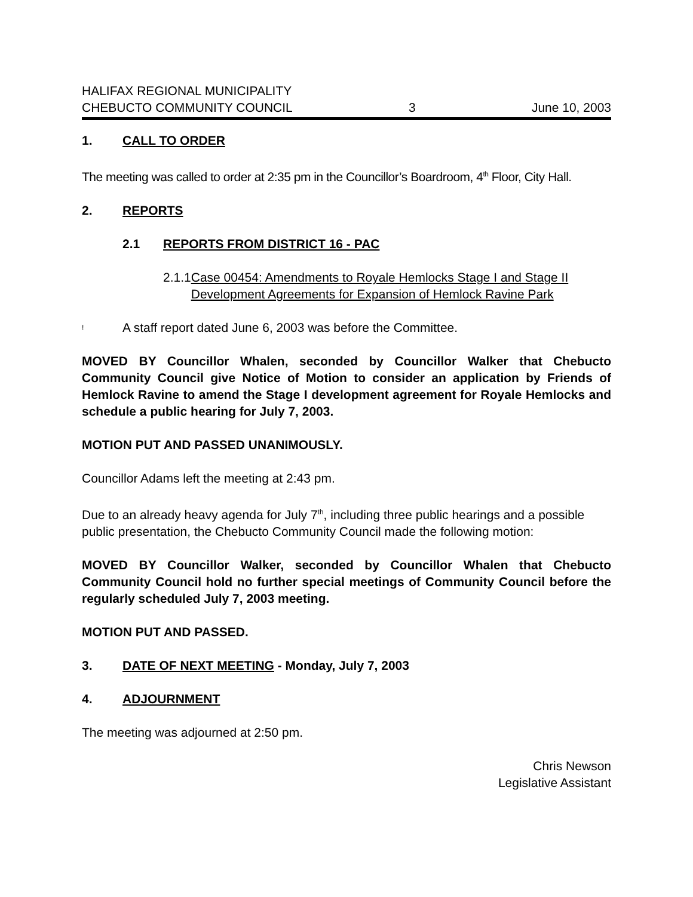HALIFAX REGIONAL MUNICIPALITY
CHEBUCTO COMMUNITY COUNCIL 3 June 10, 2003
1. CALL TO ORDER
The meeting was called to order at 2:35 pm in the Councillor’s Boardroom, 4<sup>th</sup> Floor, City Hall.
2. REPORTS
2.1 REPORTS FROM DISTRICT 16 - PAC
2.1.1 Case 00454: Amendments to Royale Hemlocks Stage I and Stage II Development Agreements for Expansion of Hemlock Ravine Park
! A staff report dated June 6, 2003 was before the Committee.
MOVED BY Councillor Whalen, seconded by Councillor Walker that Chebucto Community Council give Notice of Motion to consider an application by Friends of Hemlock Ravine to amend the Stage I development agreement for Royale Hemlocks and schedule a public hearing for July 7, 2003.
MOTION PUT AND PASSED UNANIMOUSLY.
Councillor Adams left the meeting at 2:43 pm.
Due to an already heavy agenda for July 7<sup>th</sup>, including three public hearings and a possible public presentation, the Chebucto Community Council made the following motion:
MOVED BY Councillor Walker, seconded by Councillor Whalen that Chebucto Community Council hold no further special meetings of Community Council before the regularly scheduled July 7, 2003 meeting.
MOTION PUT AND PASSED.
3. DATE OF NEXT MEETING - Monday, July 7, 2003
4. ADJOURNMENT
The meeting was adjourned at 2:50 pm.
Chris Newson
Legislative Assistant